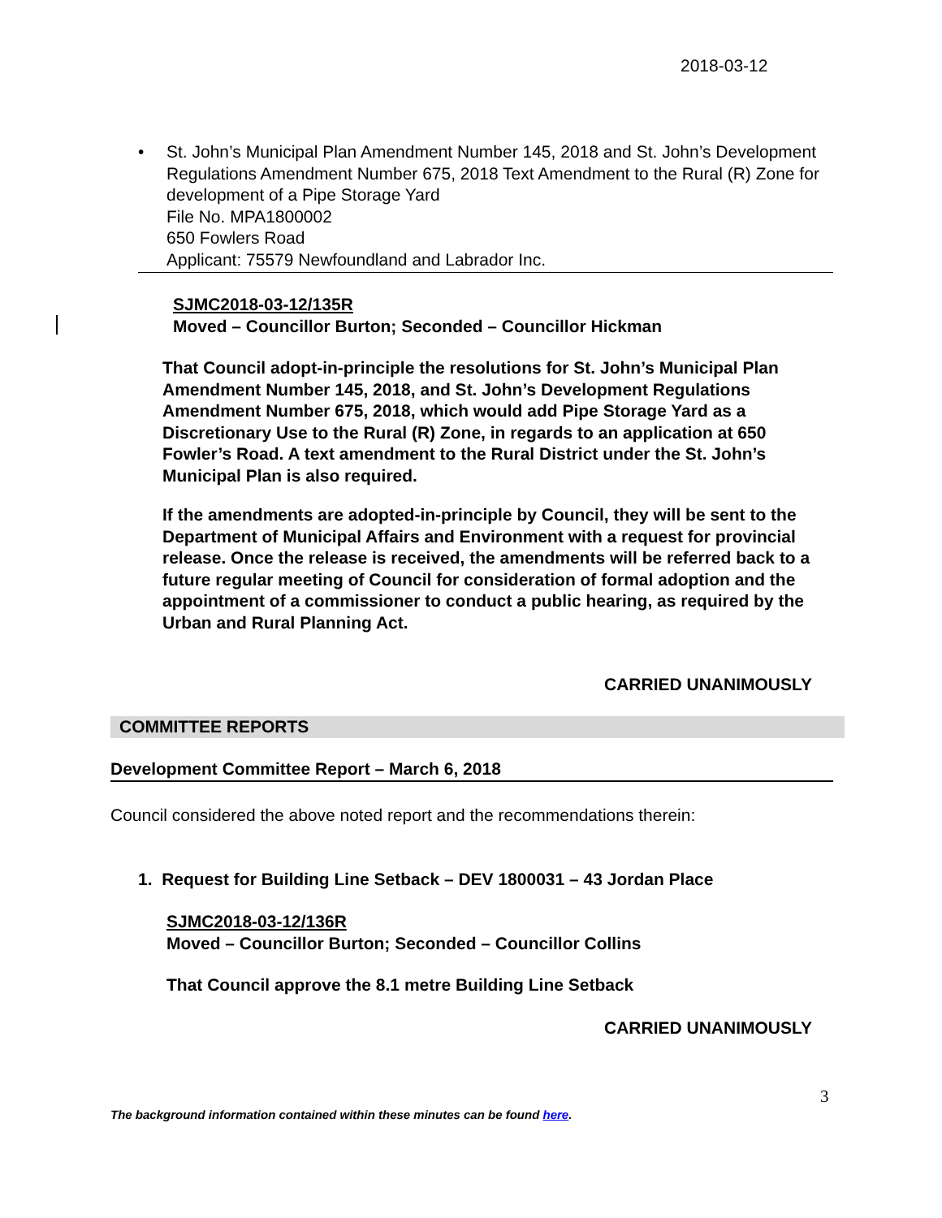2018-03-12
•
St. John’s Municipal Plan Amendment Number 145, 2018 and St. John’s Development Regulations Amendment Number 675, 2018 Text Amendment to the Rural (R) Zone for development of a Pipe Storage Yard
File No. MPA1800002
650 Fowlers Road
Applicant: 75579 Newfoundland and Labrador Inc.
SJMC2018-03-12/135R
Moved – Councillor Burton; Seconded – Councillor Hickman
That Council adopt-in-principle the resolutions for St. John’s Municipal Plan Amendment Number 145, 2018, and St. John’s Development Regulations Amendment Number 675, 2018, which would add Pipe Storage Yard as a Discretionary Use to the Rural (R) Zone, in regards to an application at 650 Fowler’s Road. A text amendment to the Rural District under the St. John’s Municipal Plan is also required.
If the amendments are adopted-in-principle by Council, they will be sent to the Department of Municipal Affairs and Environment with a request for provincial release. Once the release is received, the amendments will be referred back to a future regular meeting of Council for consideration of formal adoption and the appointment of a commissioner to conduct a public hearing, as required by the Urban and Rural Planning Act.
CARRIED UNANIMOUSLY
COMMITTEE REPORTS
Development Committee Report – March 6, 2018
Council considered the above noted report and the recommendations therein:
1. Request for Building Line Setback – DEV 1800031 – 43 Jordan Place
SJMC2018-03-12/136R
Moved – Councillor Burton; Seconded – Councillor Collins
That Council approve the 8.1 metre Building Line Setback
CARRIED UNANIMOUSLY
3
The background information contained within these minutes can be found here.